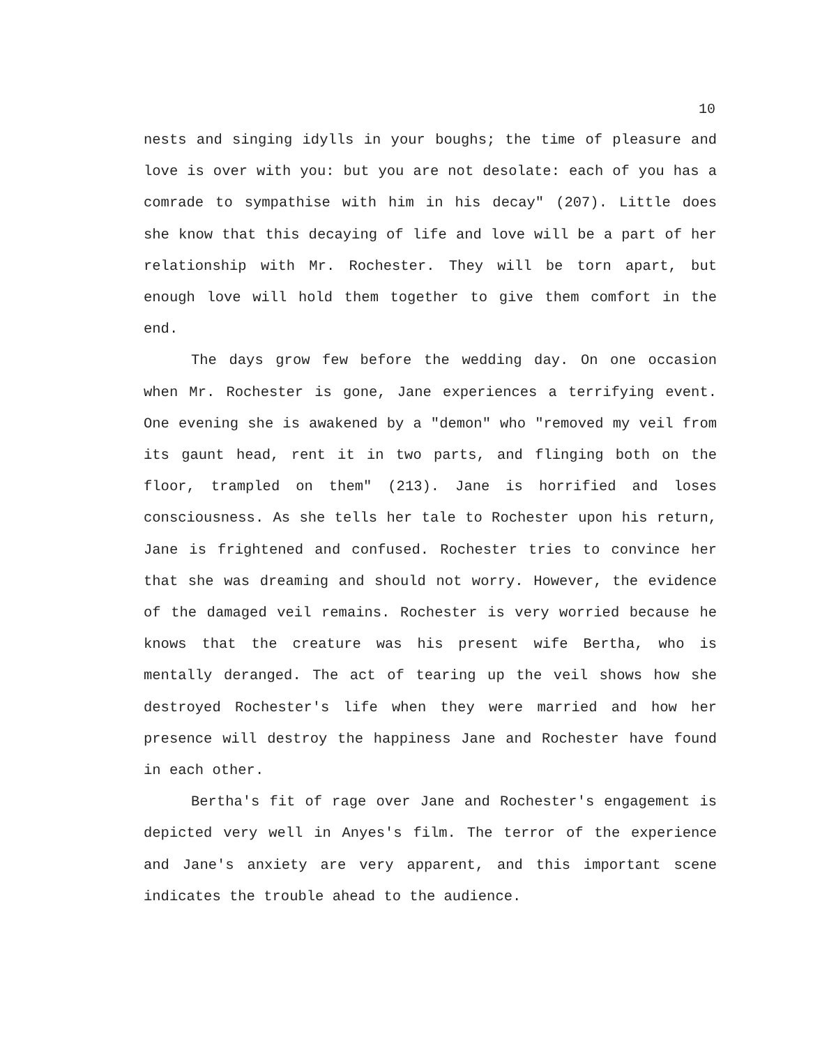10
nests and singing idylls in your boughs; the time of pleasure and love is over with you: but you are not desolate: each of you has a comrade to sympathise with him in his decay" (207). Little does she know that this decaying of life and love will be a part of her relationship with Mr. Rochester. They will be torn apart, but enough love will hold them together to give them comfort in the end.
The days grow few before the wedding day. On one occasion when Mr. Rochester is gone, Jane experiences a terrifying event. One evening she is awakened by a "demon" who "removed my veil from its gaunt head, rent it in two parts, and flinging both on the floor, trampled on them" (213). Jane is horrified and loses consciousness. As she tells her tale to Rochester upon his return, Jane is frightened and confused. Rochester tries to convince her that she was dreaming and should not worry. However, the evidence of the damaged veil remains. Rochester is very worried because he knows that the creature was his present wife Bertha, who is mentally deranged. The act of tearing up the veil shows how she destroyed Rochester's life when they were married and how her presence will destroy the happiness Jane and Rochester have found in each other.
Bertha's fit of rage over Jane and Rochester's engagement is depicted very well in Anyes's film. The terror of the experience and Jane's anxiety are very apparent, and this important scene indicates the trouble ahead to the audience.